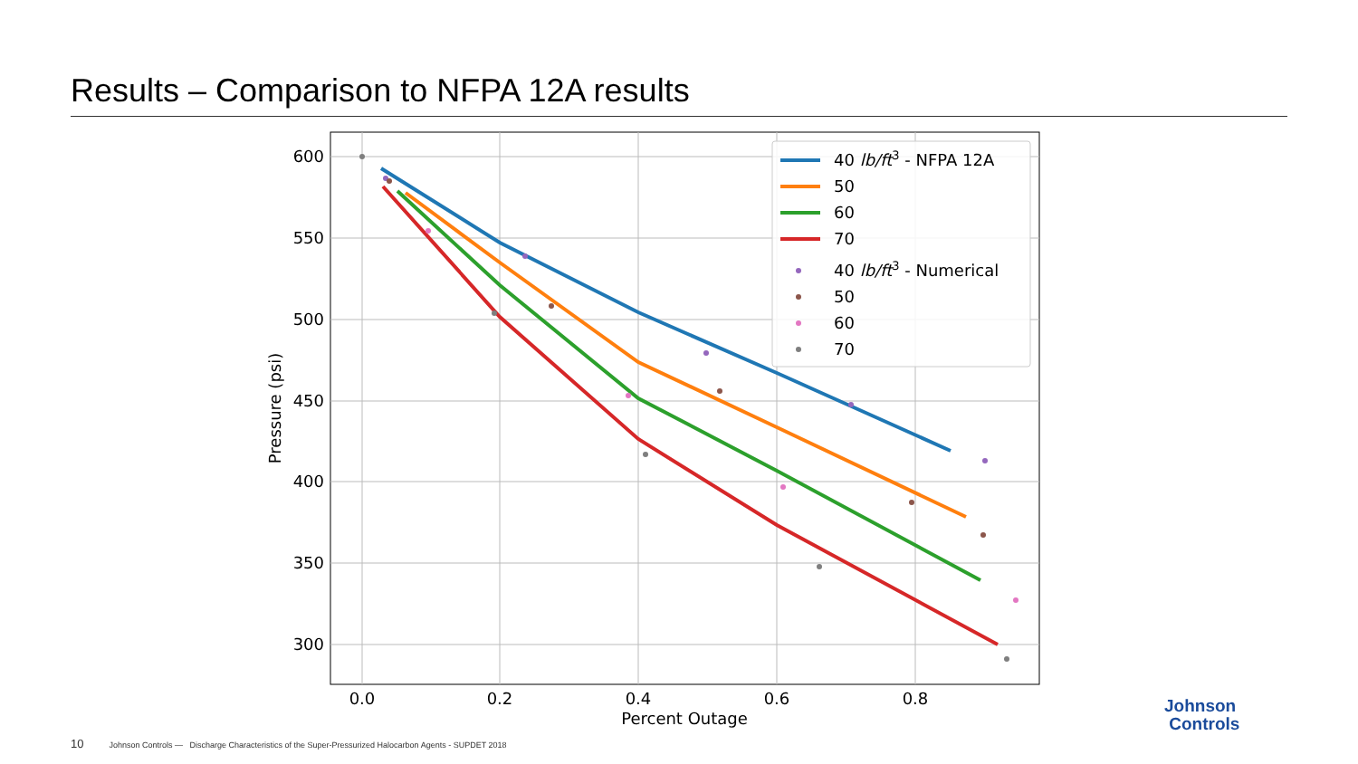Results – Comparison to NFPA 12A results
600
550
500
450
400
350
300
0.0
0.2
0.4
0.6
0.8
Percent Outage
Pressure (psi)
40 lb/ft3 - NFPA 12A
50
60
70
40 lb/ft3 - Numerical
50
60
70
10 Johnson Controls — Discharge Characteristics of the Super-Pressurized Halocarbon Agents - SUPDET 2018
Johnson
Controls